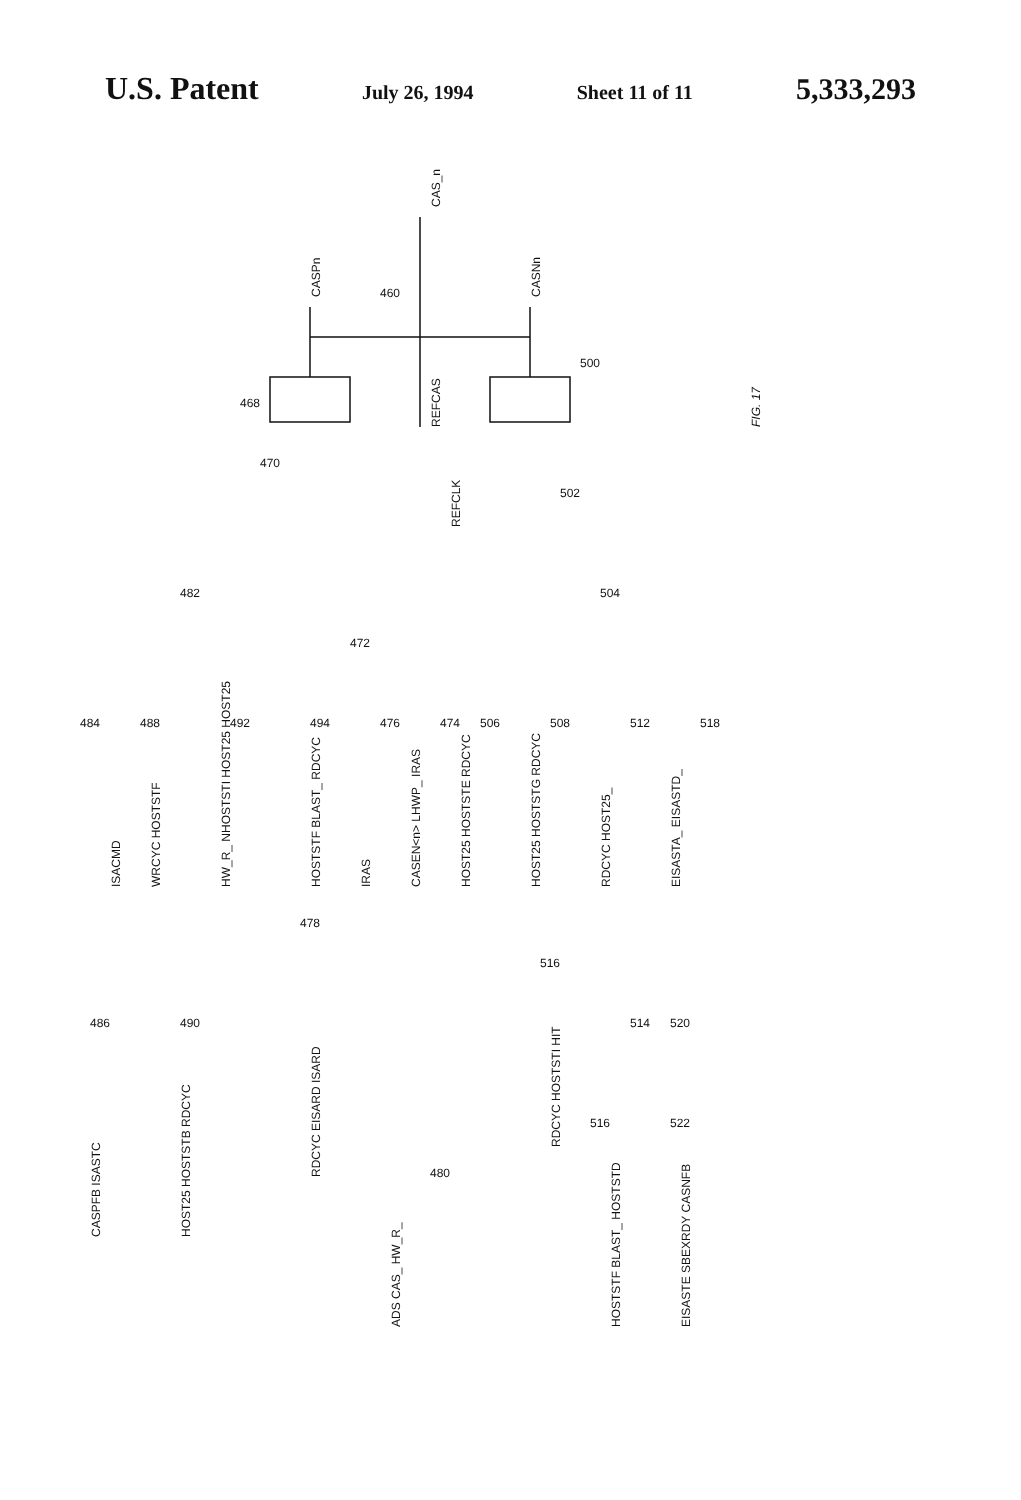U.S. Patent July 26, 1994 Sheet 11 of 11 5,333,293
CAS_n
CASPn
CASNn
REFCAS
REFCLK
FIG. 17
468
500
460
470
502
482
472
504
484
488
492
494
476
474
506
508
512
518
486
490
478
480
516
514
520
522
516
ISACMD
WRCYC HOSTSTF
HW_R_ NHOSTSTI HOST25 HOST25
HOSTSTF BLAST_ RDCYC
IRAS
CASEN<n> LHWP_ IRAS
HOST25 HOSTSTE RDCYC
HOST25 HOSTSTG RDCYC
RDCYC HOST25_
EISASTA_ EISASTD_
CASPFB ISASTC
HOST25 HOSTSTB RDCYC
RDCYC EISARD ISARD
ADS CAS_ HW_R_
RDCYC HOSTSTI HIT
HOSTSTF BLAST_ HOSTSTD
EISASTE SBEXRDY CASNFB